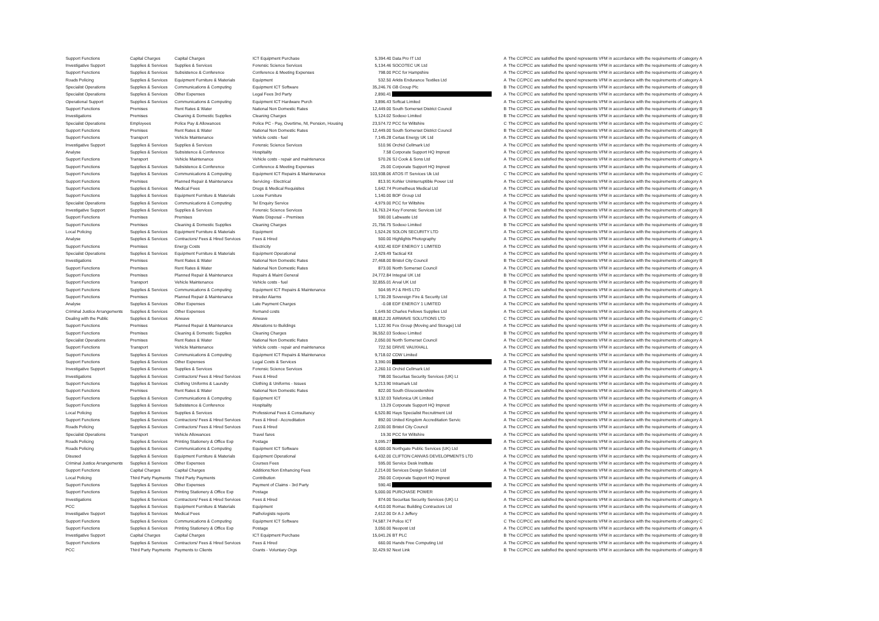| Support Functions | Capital Charges | Capital Charges | ICT Equipment Purchase | 5,394.40 | Data Pro IT Ltd | A | The CC/PCC are satisfied the spend represents VFM in accordance with the requirements of category A |
| Investigative Support | Supplies & Services | Supplies & Services | Forensic Science Services | 5,134.46 | SOCOTEC UK Ltd | A | The CC/PCC are satisfied the spend represents VFM in accordance with the requirements of category A |
| Support Functions | Supplies & Services | Subsistence & Conference | Conference & Meeting Expenses | 798.00 | PCC for Hampshire | A | The CC/PCC are satisfied the spend represents VFM in accordance with the requirements of category A |
| Roads Policing | Supplies & Services | Equipment Furniture & Materials | Equipment | 532.50 | Arktis Endurance Textiles Ltd | A | The CC/PCC are satisfied the spend represents VFM in accordance with the requirements of category A |
| Specialist Operations | Supplies & Services | Communications & Computing | Equipment ICT Software | 35,246.76 | GB Group Plc | B | The CC/PCC are satisfied the spend represents VFM in accordance with the requirements of category B |
| Specialist Operations | Supplies & Services | Other Expenses | Legal Fees 3rd Party | 2,890.41 | | A | The CC/PCC are satisfied the spend represents VFM in accordance with the requirements of category A |
| Operational Support | Supplies & Services | Communications & Computing | Equipment ICT Hardware Purch | 3,896.43 | Softcat Limited | A | The CC/PCC are satisfied the spend represents VFM in accordance with the requirements of category A |
| Support Functions | Premises | Rent Rates & Water | National Non Domestic Rates | 12,449.00 | South Somerset District Council | B | The CC/PCC are satisfied the spend represents VFM in accordance with the requirements of category B |
| Investigations | Premises | Cleaning & Domestic Supplies | Cleaning Charges | 5,124.02 | Sodexo Limited | B | The CC/PCC are satisfied the spend represents VFM in accordance with the requirements of category B |
| Specialist Operations | Employees | Police Pay & Allowances | Police PC - Pay, Overtime, NI, Pension, Housing | 23,574.72 | PCC for Wiltshire | C | The CC/PCC are satisfied the spend represents VFM in accordance with the requirements of category C |
| Support Functions | Premises | Rent Rates & Water | National Non Domestic Rates | 12,449.00 | South Somerset District Council | B | The CC/PCC are satisfied the spend represents VFM in accordance with the requirements of category B |
| Support Functions | Transport | Vehicle Maintenance | Vehicle costs - fuel | 7,145.28 | Certas Energy UK Ltd | A | The CC/PCC are satisfied the spend represents VFM in accordance with the requirements of category A |
| Investigative Support | Supplies & Services | Supplies & Services | Forensic Science Services | 510.96 | Orchid Cellmark Ltd | A | The CC/PCC are satisfied the spend represents VFM in accordance with the requirements of category A |
| Analyse | Supplies & Services | Subsistence & Conference | Hospitality | 7.58 | Corporate Support HQ Imprest | A | The CC/PCC are satisfied the spend represents VFM in accordance with the requirements of category A |
| Support Functions | Transport | Vehicle Maintenance | Vehicle costs - repair and maintenance | 570.26 | SJ Cook & Sons Ltd | A | The CC/PCC are satisfied the spend represents VFM in accordance with the requirements of category A |
| Support Functions | Supplies & Services | Subsistence & Conference | Conference & Meeting Expenses | 25.00 | Corporate Support HQ Imprest | A | The CC/PCC are satisfied the spend represents VFM in accordance with the requirements of category A |
| Support Functions | Supplies & Services | Communications & Computing | Equipment ICT Repairs & Maintenance | 103,938.06 | ATOS IT Services Uk Ltd | C | The CC/PCC are satisfied the spend represents VFM in accordance with the requirements of category C |
| Support Functions | Premises | Planned Repair & Maintenance | Servicing - Electrical | 813.91 | Kohler Uninterruptible Power Ltd | A | The CC/PCC are satisfied the spend represents VFM in accordance with the requirements of category A |
| Support Functions | Supplies & Services | Medical Fees | Drugs & Medical Requisites | 1,642.74 | Prometheus Medical Ltd | A | The CC/PCC are satisfied the spend represents VFM in accordance with the requirements of category A |
| Support Functions | Supplies & Services | Equipment Furniture & Materials | Loose Furniture | 1,140.00 | BOF Group Ltd | A | The CC/PCC are satisfied the spend represents VFM in accordance with the requirements of category A |
| Specialist Operations | Supplies & Services | Communications & Computing | Tel Enquiry Service | 4,979.00 | PCC for Wiltshire | A | The CC/PCC are satisfied the spend represents VFM in accordance with the requirements of category A |
| Investigative Support | Supplies & Services | Supplies & Services | Forensic Science Services | 16,763.24 | Key Forensic Services Ltd | B | The CC/PCC are satisfied the spend represents VFM in accordance with the requirements of category B |
| Support Functions | Premises | Premises | Waste Disposal – Premises | 590.00 | Labwaste Ltd | A | The CC/PCC are satisfied the spend represents VFM in accordance with the requirements of category A |
| Support Functions | Premises | Cleaning & Domestic Supplies | Cleaning Charges | 21,756.75 | Sodexo Limited | B | The CC/PCC are satisfied the spend represents VFM in accordance with the requirements of category B |
| Local Policing | Supplies & Services | Equipment Furniture & Materials | Equipment | 1,524.26 | SOLON SECURITY LTD | A | The CC/PCC are satisfied the spend represents VFM in accordance with the requirements of category A |
| Analyse | Supplies & Services | Contractors/ Fees & Hired Services | Fees & Hired | 500.00 | Highlights Photography | A | The CC/PCC are satisfied the spend represents VFM in accordance with the requirements of category A |
| Support Functions | Premises | Energy Costs | Electricity | 4,932.40 | EDF ENERGY 1 LIMITED | A | The CC/PCC are satisfied the spend represents VFM in accordance with the requirements of category A |
| Specialist Operations | Supplies & Services | Equipment Furniture & Materials | Equipment Operational | 2,429.49 | Tactical Kit | A | The CC/PCC are satisfied the spend represents VFM in accordance with the requirements of category A |
| Investigations | Premises | Rent Rates & Water | National Non Domestic Rates | 27,468.00 | Bristol City Council | B | The CC/PCC are satisfied the spend represents VFM in accordance with the requirements of category B |
| Support Functions | Premises | Rent Rates & Water | National Non Domestic Rates | 873.00 | North Somerset Council | A | The CC/PCC are satisfied the spend represents VFM in accordance with the requirements of category A |
| Support Functions | Premises | Planned Repair & Maintenance | Repairs & Maint General | 24,772.84 | Integral UK Ltd | B | The CC/PCC are satisfied the spend represents VFM in accordance with the requirements of category B |
| Support Functions | Transport | Vehicle Maintenance | Vehicle costs - fuel | 32,855.01 | Arval UK Ltd | B | The CC/PCC are satisfied the spend represents VFM in accordance with the requirements of category B |
| Support Functions | Supplies & Services | Communications & Computing | Equipment ICT Repairs & Maintenance | 504.95 | PJ & RHS LTD | A | The CC/PCC are satisfied the spend represents VFM in accordance with the requirements of category A |
| Support Functions | Premises | Planned Repair & Maintenance | Intruder Alarms | 1,730.28 | Sovereign Fire & Security Ltd | A | The CC/PCC are satisfied the spend represents VFM in accordance with the requirements of category A |
| Analyse | Supplies & Services | Other Expenses | Late Payment Charges | -0.08 | EDF ENERGY 1 LIMITED | A | The CC/PCC are satisfied the spend represents VFM in accordance with the requirements of category A |
| Criminal Justice Arrangements | Supplies & Services | Other Expenses | Remand costs | 1,649.50 | Charles Fellows Supplies Ltd | A | The CC/PCC are satisfied the spend represents VFM in accordance with the requirements of category A |
| Dealing with the Public | Supplies & Services | Airwave | Airwave | 88,812.20 | AIRWAVE SOLUTIONS LTD | C | The CC/PCC are satisfied the spend represents VFM in accordance with the requirements of category C |
| Support Functions | Premises | Planned Repair & Maintenance | Alterations to Buildings | 1,122.90 | Fox Group (Moving and Storage) Ltd | A | The CC/PCC are satisfied the spend represents VFM in accordance with the requirements of category A |
| Support Functions | Premises | Cleaning & Domestic Supplies | Cleaning Charges | 36,552.03 | Sodexo Limited | B | The CC/PCC are satisfied the spend represents VFM in accordance with the requirements of category B |
| Specialist Operations | Premises | Rent Rates & Water | National Non Domestic Rates | 2,050.00 | North Somerset Council | A | The CC/PCC are satisfied the spend represents VFM in accordance with the requirements of category A |
| Support Functions | Transport | Vehicle Maintenance | Vehicle costs - repair and maintenance | 722.50 | DRIVE VAUXHALL | A | The CC/PCC are satisfied the spend represents VFM in accordance with the requirements of category A |
| Support Functions | Supplies & Services | Communications & Computing | Equipment ICT Repairs & Maintenance | 9,718.02 | CDW Limited | A | The CC/PCC are satisfied the spend represents VFM in accordance with the requirements of category A |
| Support Functions | Supplies & Services | Other Expenses | Legal Costs & Services | 3,390.00 | | A | The CC/PCC are satisfied the spend represents VFM in accordance with the requirements of category A |
| Investigative Support | Supplies & Services | Supplies & Services | Forensic Science Services | 2,260.10 | Orchid Cellmark Ltd | A | The CC/PCC are satisfied the spend represents VFM in accordance with the requirements of category A |
| Investigations | Supplies & Services | Contractors/ Fees & Hired Services | Fees & Hired | 798.00 | Securitas Security Services (UK) Lt | A | The CC/PCC are satisfied the spend represents VFM in accordance with the requirements of category A |
| Support Functions | Supplies & Services | Clothing Uniforms & Laundry | Clothing & Uniforms - Issues | 5,213.90 | Intramark Ltd | A | The CC/PCC are satisfied the spend represents VFM in accordance with the requirements of category A |
| Support Functions | Premises | Rent Rates & Water | National Non Domestic Rates | 822.00 | South Gloucestershire | A | The CC/PCC are satisfied the spend represents VFM in accordance with the requirements of category A |
| Support Functions | Supplies & Services | Communications & Computing | Equipment ICT | 9,132.03 | Telefonica UK Limited | A | The CC/PCC are satisfied the spend represents VFM in accordance with the requirements of category A |
| Support Functions | Supplies & Services | Subsistence & Conference | Hospitality | 13.29 | Corporate Support HQ Imprest | A | The CC/PCC are satisfied the spend represents VFM in accordance with the requirements of category A |
| Local Policing | Supplies & Services | Supplies & Services | Professional Fees & Consultancy | 6,520.80 | Hays Specialist Recruitment Ltd | A | The CC/PCC are satisfied the spend represents VFM in accordance with the requirements of category A |
| Support Functions | Supplies & Services | Contractors/ Fees & Hired Services | Fees & Hired - Accreditation | 892.00 | United Kingdom Accreditation Servic | A | The CC/PCC are satisfied the spend represents VFM in accordance with the requirements of category A |
| Roads Policing | Supplies & Services | Contractors/ Fees & Hired Services | Fees & Hired | 2,030.00 | Bristol City Council | A | The CC/PCC are satisfied the spend represents VFM in accordance with the requirements of category A |
| Specialist Operations | Transport | Vehicle Allowances | Travel fares | 19.30 | PCC for Wiltshire | A | The CC/PCC are satisfied the spend represents VFM in accordance with the requirements of category A |
| Roads Policing | Supplies & Services | Printing Stationery & Office Exp | Postage | 3,095.27 | | A | The CC/PCC are satisfied the spend represents VFM in accordance with the requirements of category A |
| Roads Policing | Supplies & Services | Communications & Computing | Equipment ICT Software | 6,000.00 | Northgate Public Services (UK) Ltd | A | The CC/PCC are satisfied the spend represents VFM in accordance with the requirements of category A |
| Disused | Supplies & Services | Equipment Furniture & Materials | Equipment Operational | 6,432.00 | CLIFTON CANVAS DEVELOPMENTS LTD | A | The CC/PCC are satisfied the spend represents VFM in accordance with the requirements of category A |
| Criminal Justice Arrangements | Supplies & Services | Other Expenses | Courses Fees | 595.00 | Service Desk Institute | A | The CC/PCC are satisfied the spend represents VFM in accordance with the requirements of category A |
| Support Functions | Capital Charges | Capital Charges | Additions:Non Enhancing Fees | 2,214.00 | Services Design Solution Ltd | A | The CC/PCC are satisfied the spend represents VFM in accordance with the requirements of category A |
| Local Policing | Third Party Payments | Third Party Payments | Contribution | 250.00 | Corporate Support HQ Imprest | A | The CC/PCC are satisfied the spend represents VFM in accordance with the requirements of category A |
| Support Functions | Supplies & Services | Other Expenses | Payment of Claims - 3rd Party | 590.40 | | A | The CC/PCC are satisfied the spend represents VFM in accordance with the requirements of category A |
| Support Functions | Supplies & Services | Printing Stationery & Office Exp | Postage | 5,000.00 | PURCHASE POWER | A | The CC/PCC are satisfied the spend represents VFM in accordance with the requirements of category A |
| Investigations | Supplies & Services | Contractors/ Fees & Hired Services | Fees & Hired | 874.00 | Securitas Security Services (UK) Lt | A | The CC/PCC are satisfied the spend represents VFM in accordance with the requirements of category A |
| PCC | Supplies & Services | Equipment Furniture & Materials | Equipment | 4,410.00 | Romac Building Contractors Ltd | A | The CC/PCC are satisfied the spend represents VFM in accordance with the requirements of category A |
| Investigative Support | Supplies & Services | Medical Fees | Pathologists reports | 2,612.00 | Dr A J Jeffery | A | The CC/PCC are satisfied the spend represents VFM in accordance with the requirements of category A |
| Support Functions | Supplies & Services | Communications & Computing | Equipment ICT Software | 74,587.74 | Police ICT | C | The CC/PCC are satisfied the spend represents VFM in accordance with the requirements of category C |
| Support Functions | Supplies & Services | Printing Stationery & Office Exp | Postage | 3,050.00 | Neopost Ltd | A | The CC/PCC are satisfied the spend represents VFM in accordance with the requirements of category A |
| Investigative Support | Capital Charges | Capital Charges | ICT Equipment Purchase | 15,041.26 | BT PLC | B | The CC/PCC are satisfied the spend represents VFM in accordance with the requirements of category B |
| Support Functions | Supplies & Services | Contractors/ Fees & Hired Services | Fees & Hired | 660.00 | Hands Free Computing Ltd | A | The CC/PCC are satisfied the spend represents VFM in accordance with the requirements of category A |
| PCC | Third Party Payments | Payments to Clients | Grants - Voluntary Orgs | 32,429.92 | Next Link | B | The CC/PCC are satisfied the spend represents VFM in accordance with the requirements of category B |